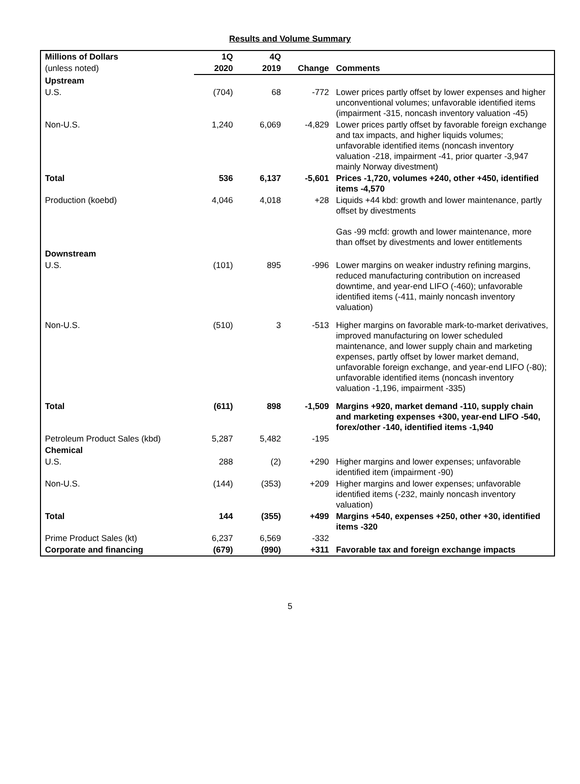Results and Volume Summary
| Millions of Dollars | 1Q | 4Q | | |
| (unless noted) | 2020 | 2019 | Change | Comments |
| Upstream | | | | |
| U.S. | (704) | 68 | -772 | Lower prices partly offset by lower expenses and higher unconventional volumes; unfavorable identified items (impairment -315, noncash inventory valuation -45) |
| Non-U.S. | 1,240 | 6,069 | -4,829 | Lower prices partly offset by favorable foreign exchange and tax impacts, and higher liquids volumes; unfavorable identified items (noncash inventory valuation -218, impairment -41, prior quarter -3,947 mainly Norway divestment) |
| Total | 536 | 6,137 | -5,601 | Prices -1,720, volumes +240, other +450, identified items -4,570 |
| Production (koebd) | 4,046 | 4,018 | +28 | Liquids +44 kbd: growth and lower maintenance, partly offset by divestments Gas -99 mcfd: growth and lower maintenance, more than offset by divestments and lower entitlements |
| Downstream | | | | |
| U.S. | (101) | 895 | -996 | Lower margins on weaker industry refining margins, reduced manufacturing contribution on increased downtime, and year-end LIFO (-460); unfavorable identified items (-411, mainly noncash inventory valuation) |
| Non-U.S. | (510) | 3 | -513 | Higher margins on favorable mark-to-market derivatives, improved manufacturing on lower scheduled maintenance, and lower supply chain and marketing expenses, partly offset by lower market demand, unfavorable foreign exchange, and year-end LIFO (-80); unfavorable identified items (noncash inventory valuation -1,196, impairment -335) |
| Total | (611) | 898 | -1,509 | Margins +920, market demand -110, supply chain and marketing expenses +300, year-end LIFO -540, forex/other -140, identified items -1,940 |
| Petroleum Product Sales (kbd) | 5,287 | 5,482 | -195 | |
| Chemical | | | | |
| U.S. | 288 | (2) | +290 | Higher margins and lower expenses; unfavorable identified item (impairment -90) |
| Non-U.S. | (144) | (353) | +209 | Higher margins and lower expenses; unfavorable identified items (-232, mainly noncash inventory valuation) |
| Total | 144 | (355) | +499 | Margins +540, expenses +250, other +30, identified items -320 |
| Prime Product Sales (kt) | 6,237 | 6,569 | -332 | |
| Corporate and financing | (679) | (990) | +311 | Favorable tax and foreign exchange impacts |
5